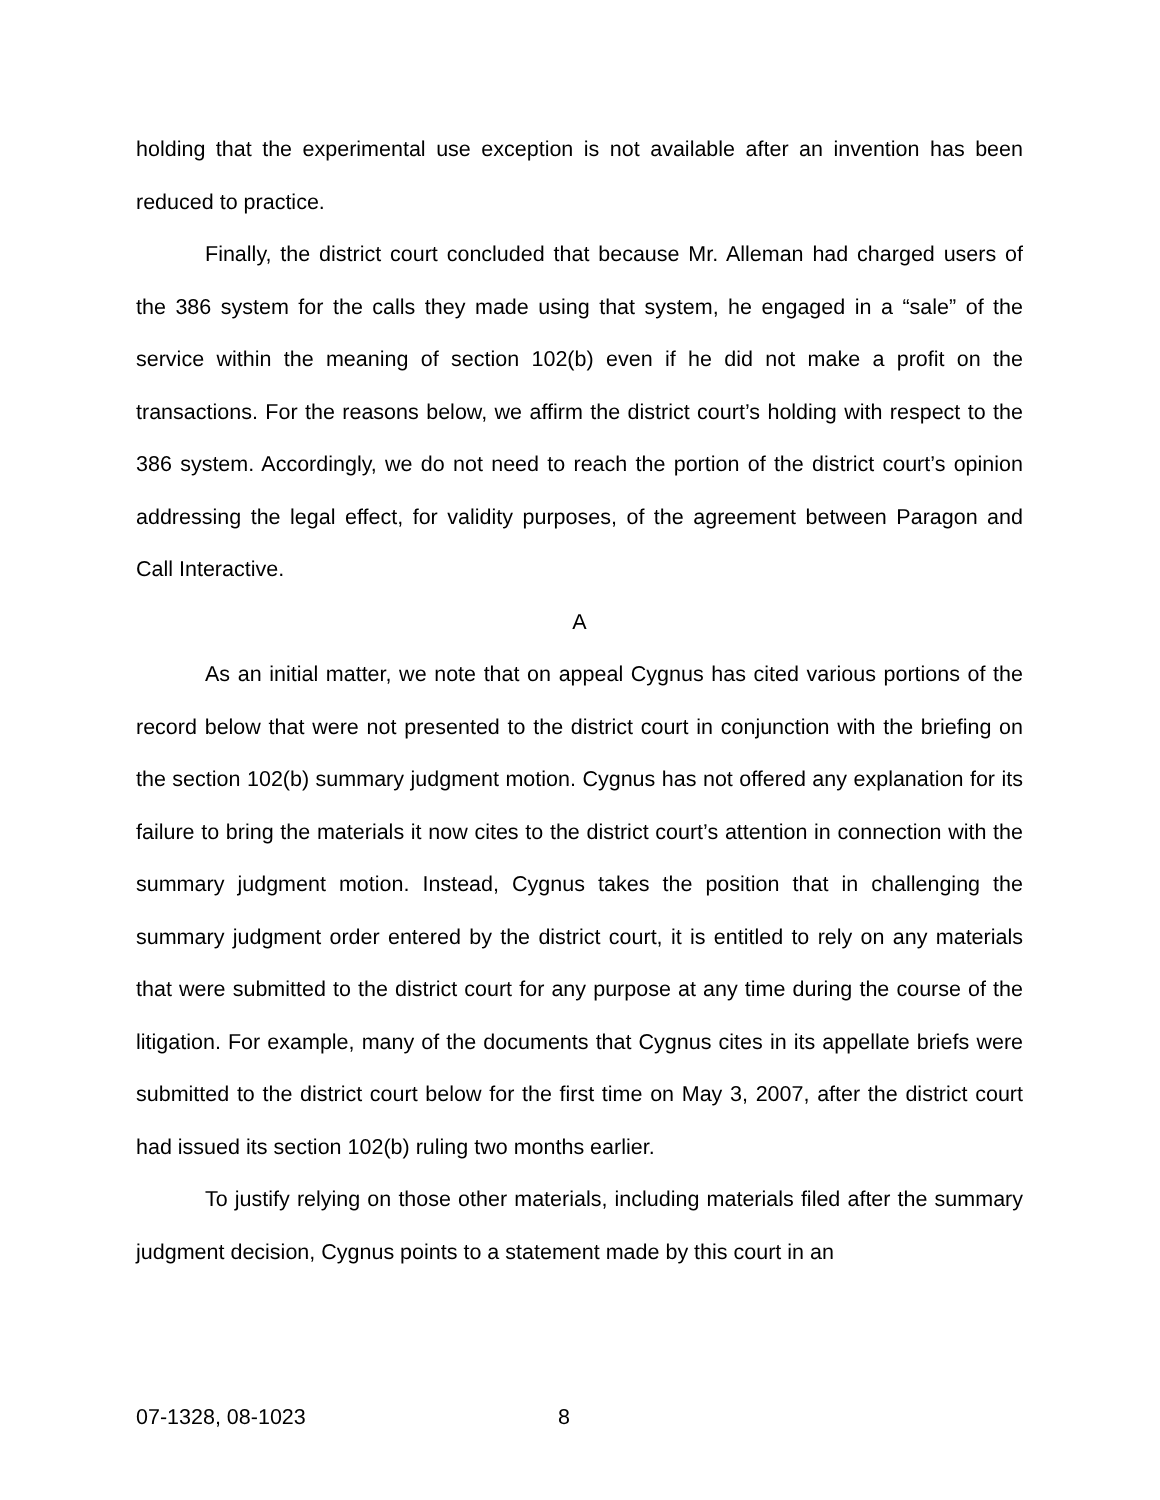holding that the experimental use exception is not available after an invention has been reduced to practice.
Finally, the district court concluded that because Mr. Alleman had charged users of the 386 system for the calls they made using that system, he engaged in a “sale” of the service within the meaning of section 102(b) even if he did not make a profit on the transactions. For the reasons below, we affirm the district court’s holding with respect to the 386 system. Accordingly, we do not need to reach the portion of the district court’s opinion addressing the legal effect, for validity purposes, of the agreement between Paragon and Call Interactive.
A
As an initial matter, we note that on appeal Cygnus has cited various portions of the record below that were not presented to the district court in conjunction with the briefing on the section 102(b) summary judgment motion. Cygnus has not offered any explanation for its failure to bring the materials it now cites to the district court’s attention in connection with the summary judgment motion. Instead, Cygnus takes the position that in challenging the summary judgment order entered by the district court, it is entitled to rely on any materials that were submitted to the district court for any purpose at any time during the course of the litigation. For example, many of the documents that Cygnus cites in its appellate briefs were submitted to the district court below for the first time on May 3, 2007, after the district court had issued its section 102(b) ruling two months earlier.
To justify relying on those other materials, including materials filed after the summary judgment decision, Cygnus points to a statement made by this court in an
07-1328, 08-1023 8